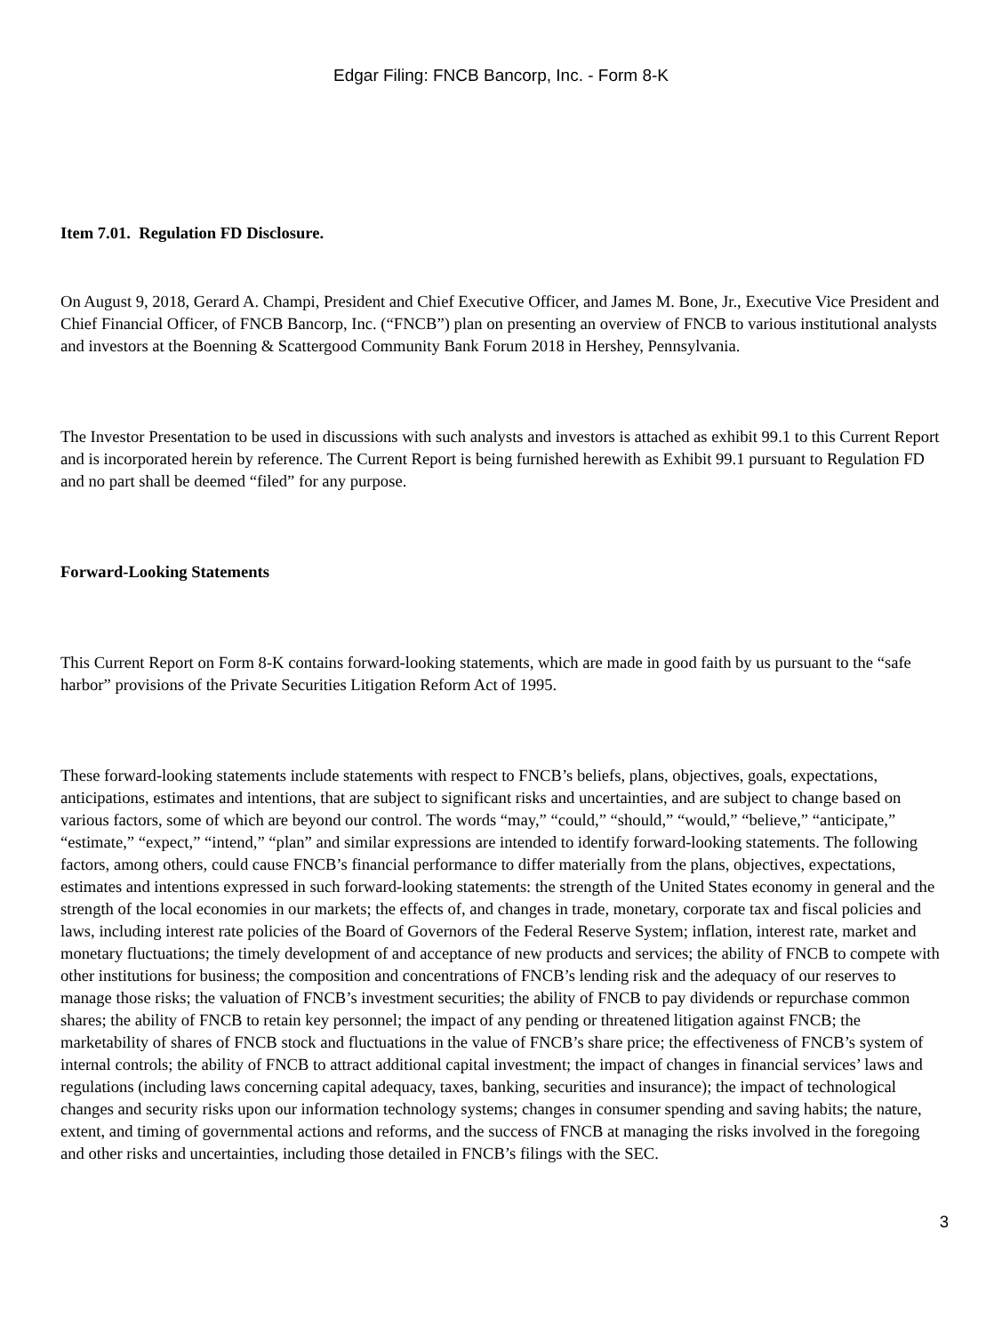Edgar Filing: FNCB Bancorp, Inc. - Form 8-K
Item 7.01. Regulation FD Disclosure.
On August 9, 2018, Gerard A. Champi, President and Chief Executive Officer, and James M. Bone, Jr., Executive Vice President and Chief Financial Officer, of FNCB Bancorp, Inc. (“FNCB”) plan on presenting an overview of FNCB to various institutional analysts and investors at the Boenning & Scattergood Community Bank Forum 2018 in Hershey, Pennsylvania.
The Investor Presentation to be used in discussions with such analysts and investors is attached as exhibit 99.1 to this Current Report and is incorporated herein by reference. The Current Report is being furnished herewith as Exhibit 99.1 pursuant to Regulation FD and no part shall be deemed “filed” for any purpose.
Forward-Looking Statements
This Current Report on Form 8-K contains forward-looking statements, which are made in good faith by us pursuant to the “safe harbor” provisions of the Private Securities Litigation Reform Act of 1995.
These forward-looking statements include statements with respect to FNCB’s beliefs, plans, objectives, goals, expectations, anticipations, estimates and intentions, that are subject to significant risks and uncertainties, and are subject to change based on various factors, some of which are beyond our control. The words “may,” “could,” “should,” “would,” “believe,” “anticipate,” “estimate,” “expect,” “intend,” “plan” and similar expressions are intended to identify forward-looking statements. The following factors, among others, could cause FNCB’s financial performance to differ materially from the plans, objectives, expectations, estimates and intentions expressed in such forward-looking statements: the strength of the United States economy in general and the strength of the local economies in our markets; the effects of, and changes in trade, monetary, corporate tax and fiscal policies and laws, including interest rate policies of the Board of Governors of the Federal Reserve System; inflation, interest rate, market and monetary fluctuations; the timely development of and acceptance of new products and services; the ability of FNCB to compete with other institutions for business; the composition and concentrations of FNCB’s lending risk and the adequacy of our reserves to manage those risks; the valuation of FNCB’s investment securities; the ability of FNCB to pay dividends or repurchase common shares; the ability of FNCB to retain key personnel; the impact of any pending or threatened litigation against FNCB; the marketability of shares of FNCB stock and fluctuations in the value of FNCB’s share price; the effectiveness of FNCB’s system of internal controls; the ability of FNCB to attract additional capital investment; the impact of changes in financial services’ laws and regulations (including laws concerning capital adequacy, taxes, banking, securities and insurance); the impact of technological changes and security risks upon our information technology systems; changes in consumer spending and saving habits; the nature, extent, and timing of governmental actions and reforms, and the success of FNCB at managing the risks involved in the foregoing and other risks and uncertainties, including those detailed in FNCB’s filings with the SEC.
3